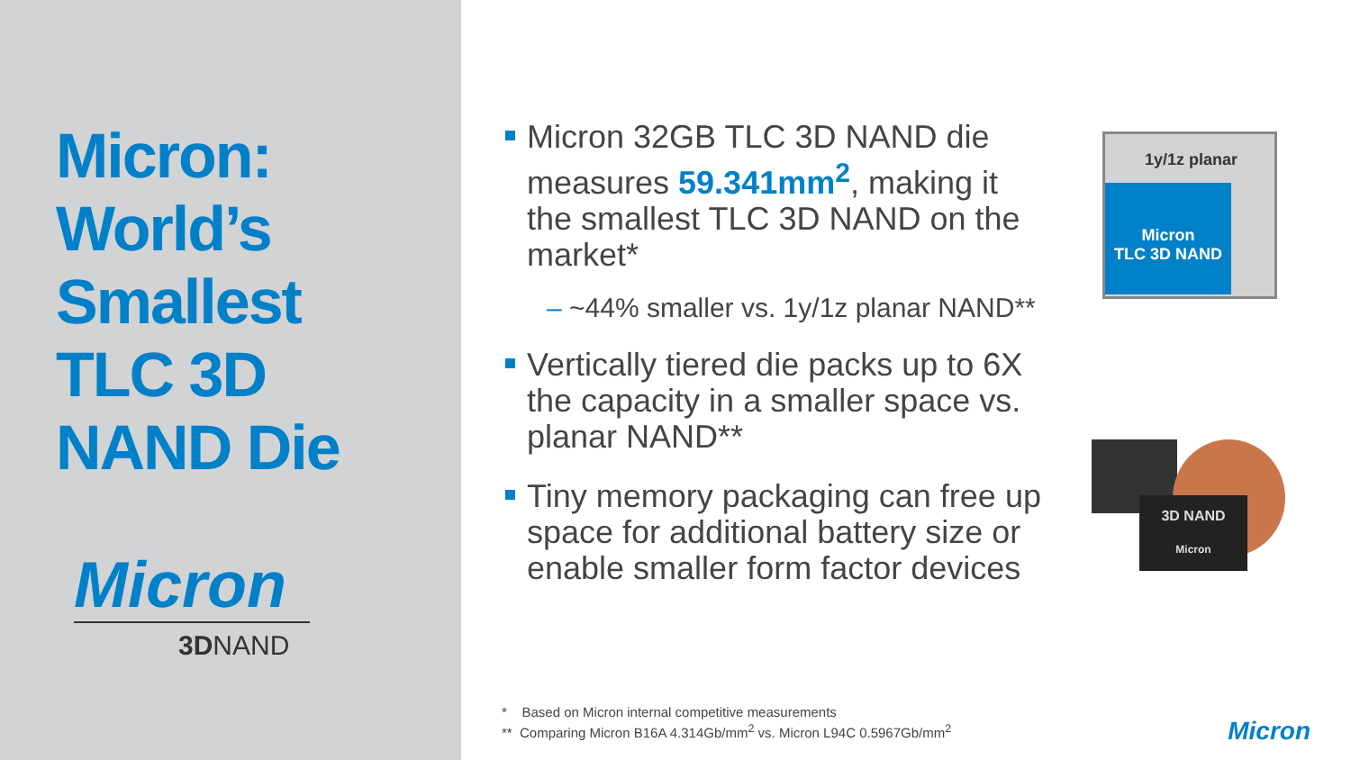Micron:
World’s
Smallest
TLC 3D
NAND Die
Micron
3DNAND
Micron 32GB TLC 3D NAND die measures 59.341mm<sup>2</sup>, making it the smallest TLC 3D NAND on the market*
– ~44% smaller vs. 1y/1z planar NAND**
Vertically tiered die packs up to 6X the capacity in a smaller space vs. planar NAND**
Tiny memory packaging can free up space for additional battery size or enable smaller form factor devices
1y/1z planar
Micron
TLC 3D NAND
3D NAND
Micron
* Based on Micron internal competitive measurements
** Comparing Micron B16A 4.314Gb/mm<sup>2</sup> vs. Micron L94C 0.5967Gb/mm<sup>2</sup>
Micron